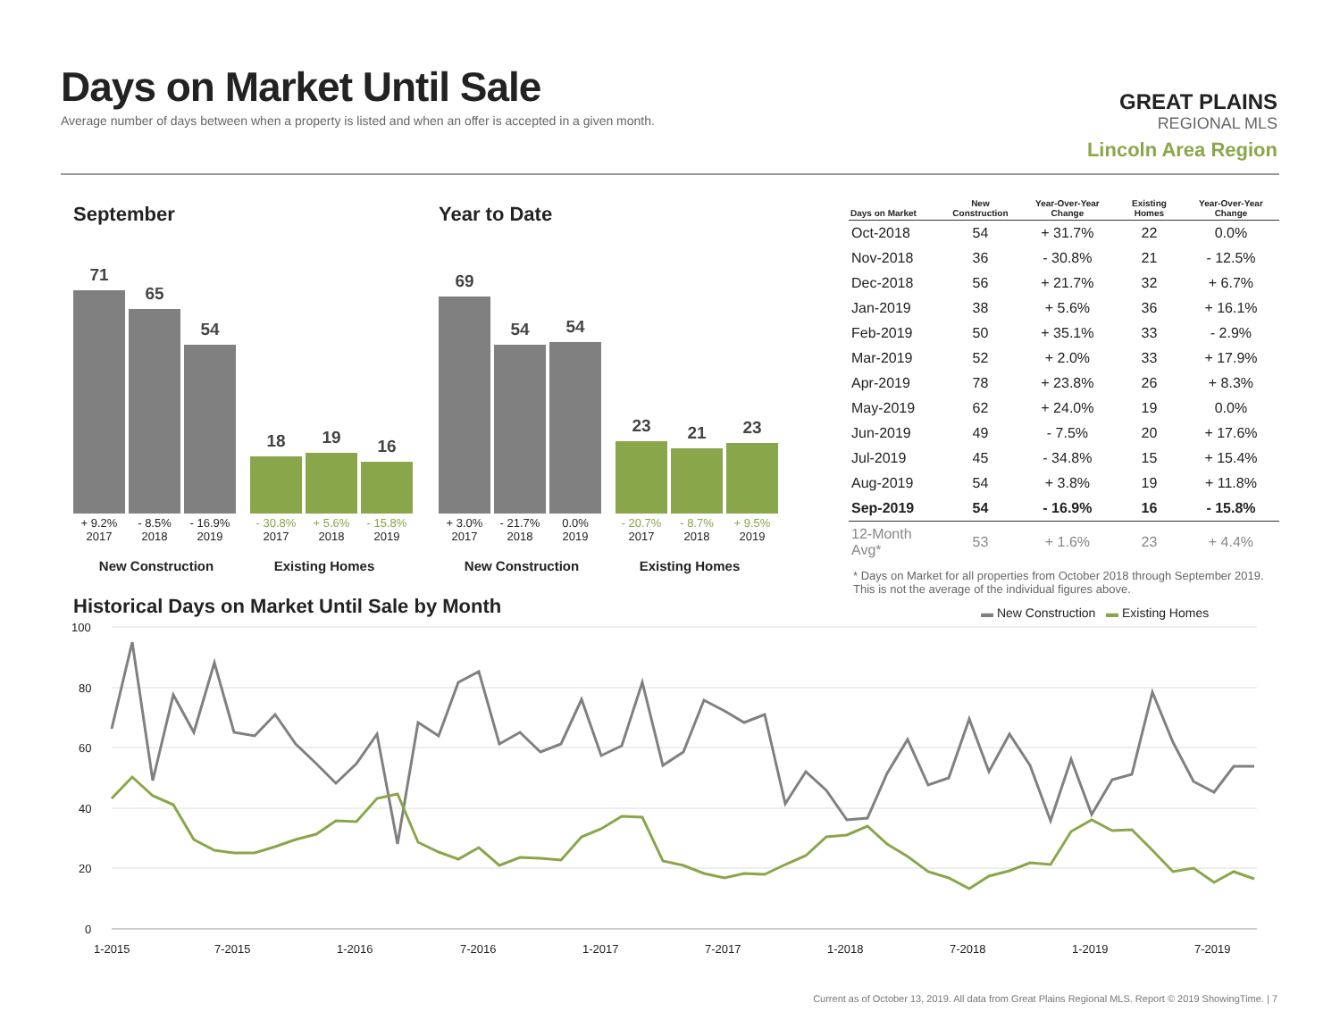Days on Market Until Sale
Average number of days between when a property is listed and when an offer is accepted in a given month.
GREAT PLAINS
REGIONAL MLS
Lincoln Area Region
September
71
65
54
18
19
16
+ 9.2%
2017
- 8.5%
2018
- 16.9%
2019
- 30.8%
2017
+ 5.6%
2018
- 15.8%
2019
New Construction Existing Homes
Year to Date
69
54
54
23
21
23
+ 3.0%
2017
- 21.7%
2018
0.0%
2019
- 20.7%
2017
- 8.7%
2018
+ 9.5%
2019
New Construction Existing Homes
| Days on Market | New Construction | Year-Over-Year Change | Existing Homes | Year-Over-Year Change |
| --- | --- | --- | --- | --- |
| Oct-2018 | 54 | + 31.7% | 22 | 0.0% |
| Nov-2018 | 36 | - 30.8% | 21 | - 12.5% |
| Dec-2018 | 56 | + 21.7% | 32 | + 6.7% |
| Jan-2019 | 38 | + 5.6% | 36 | + 16.1% |
| Feb-2019 | 50 | + 35.1% | 33 | - 2.9% |
| Mar-2019 | 52 | + 2.0% | 33 | + 17.9% |
| Apr-2019 | 78 | + 23.8% | 26 | + 8.3% |
| May-2019 | 62 | + 24.0% | 19 | 0.0% |
| Jun-2019 | 49 | - 7.5% | 20 | + 17.6% |
| Jul-2019 | 45 | - 34.8% | 15 | + 15.4% |
| Aug-2019 | 54 | + 3.8% | 19 | + 11.8% |
| Sep-2019 | 54 | - 16.9% | 16 | - 15.8% |
| 12-Month Avg* | 53 | + 1.6% | 23 | + 4.4% |
* Days on Market for all properties from October 2018 through September 2019. This is not the average of the individual figures above.
Historical Days on Market Until Sale by Month
▬ New Construction ▬ Existing Homes
100
80
60
40
20
0
1-2015
7-2015
1-2016
7-2016
1-2017
7-2017
1-2018
7-2018
1-2019
7-2019
Current as of October 13, 2019. All data from Great Plains Regional MLS. Report © 2019 ShowingTime. | 7